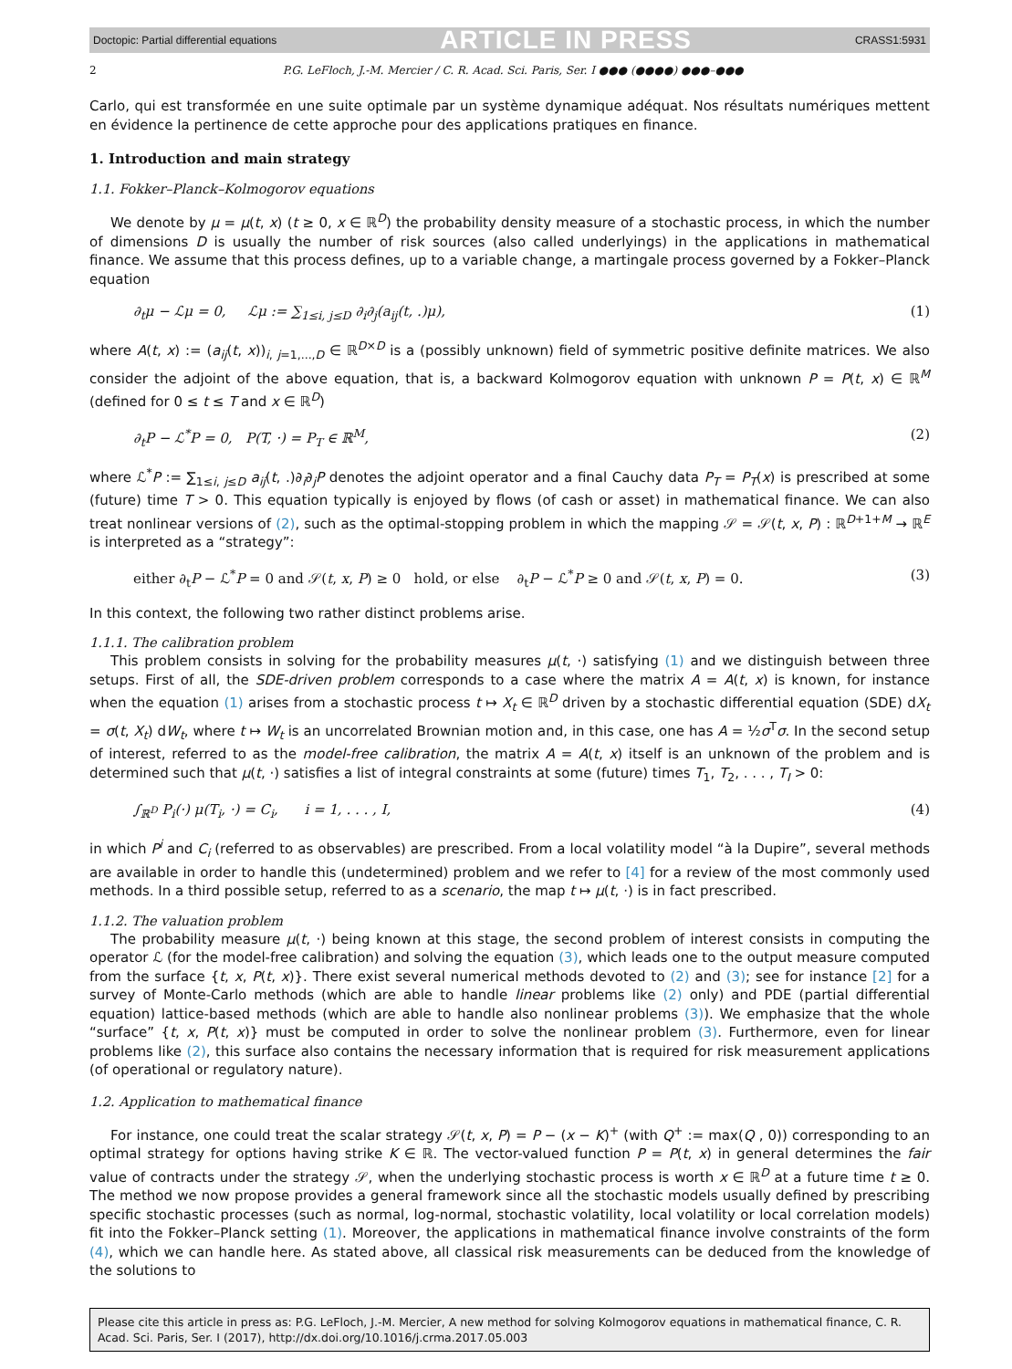Doctopic: Partial differential equations ARTICLE IN PRESS CRASS1:5931
2 P.G. LeFloch, J.-M. Mercier / C. R. Acad. Sci. Paris, Ser. I ●●● (●●●●) ●●●–●●●
Carlo, qui est transformée en une suite optimale par un système dynamique adéquat. Nos résultats numériques mettent en évidence la pertinence de cette approche pour des applications pratiques en finance.
1. Introduction and main strategy
1.1. Fokker–Planck–Kolmogorov equations
We denote by μ = μ(t, x) (t ≥ 0, x ∈ ℝ<sup>D</sup>) the probability density measure of a stochastic process, in which the number of dimensions D is usually the number of risk sources (also called underlyings) in the applications in mathematical finance. We assume that this process defines, up to a variable change, a martingale process governed by a Fokker–Planck equation
∂<sub>t</sub>μ − ℒμ = 0, ℒμ := ∑<sub>1≤i, j≤D</sub> ∂<sub>i</sub>∂<sub>j</sub>(a<sub>ij</sub>(t, .)μ), (1)
where A(t, x) := (a<sub>ij</sub>(t, x))<sub>i, j=1,...,D</sub> ∈ ℝ<sup>D×D</sup> is a (possibly unknown) field of symmetric positive definite matrices. We also consider the adjoint of the above equation, that is, a backward Kolmogorov equation with unknown P = P(t, x) ∈ ℝ<sup>M</sup> (defined for 0 ≤ t ≤ T and x ∈ ℝ<sup>D</sup>)
∂<sub>t</sub>P − ℒ<sup>*</sup>P = 0, P(T, ·) = P<sub>T</sub> ∈ ℝ<sup>M</sup>, (2)
where ℒ<sup>*</sup>P := ∑<sub>1≤i, j≤D</sub> a<sub>ij</sub>(t, .)∂<sub>i</sub>∂<sub>j</sub>P denotes the adjoint operator and a final Cauchy data P<sub>T</sub> = P<sub>T</sub>(x) is prescribed at some (future) time T > 0. This equation typically is enjoyed by flows (of cash or asset) in mathematical finance. We can also treat nonlinear versions of (2), such as the optimal-stopping problem in which the mapping 𝒮 = 𝒮(t, x, P) : ℝ<sup>D+1+M</sup> → ℝ<sup>E</sup> is interpreted as a “strategy”:
either ∂<sub>t</sub>P − ℒ<sup>*</sup>P = 0 and 𝒮(t, x, P) ≥ 0 hold, or else ∂<sub>t</sub>P − ℒ<sup>*</sup>P ≥ 0 and 𝒮(t, x, P) = 0. (3)
In this context, the following two rather distinct problems arise.
1.1.1. The calibration problem
This problem consists in solving for the probability measures μ(t, ·) satisfying (1) and we distinguish between three setups. First of all, the SDE-driven problem corresponds to a case where the matrix A = A(t, x) is known, for instance when the equation (1) arises from a stochastic process t ↦ X<sub>t</sub> ∈ ℝ<sup>D</sup> driven by a stochastic differential equation (SDE) dX<sub>t</sub> = σ(t, X<sub>t</sub>) dW<sub>t</sub>, where t ↦ W<sub>t</sub> is an uncorrelated Brownian motion and, in this case, one has A = ½σ<sup>T</sup>σ. In the second setup of interest, referred to as the model-free calibration, the matrix A = A(t, x) itself is an unknown of the problem and is determined such that μ(t, ·) satisfies a list of integral constraints at some (future) times T<sub>1</sub>, T<sub>2</sub>, . . . , T<sub>I</sub> > 0:
∫<sub>ℝ<sup>D</sup></sub> P<sub>i</sub>(·) μ(T<sub>i</sub>, ·) = C<sub>i</sub>, i = 1, . . . , I, (4)
in which P<sup>i</sup> and C<sub>i</sub> (referred to as observables) are prescribed. From a local volatility model “à la Dupire”, several methods are available in order to handle this (undetermined) problem and we refer to [4] for a review of the most commonly used methods. In a third possible setup, referred to as a scenario, the map t ↦ μ(t, ·) is in fact prescribed.
1.1.2. The valuation problem
The probability measure μ(t, ·) being known at this stage, the second problem of interest consists in computing the operator ℒ (for the model-free calibration) and solving the equation (3), which leads one to the output measure computed from the surface {t, x, P(t, x)}. There exist several numerical methods devoted to (2) and (3); see for instance [2] for a survey of Monte-Carlo methods (which are able to handle linear problems like (2) only) and PDE (partial differential equation) lattice-based methods (which are able to handle also nonlinear problems (3)). We emphasize that the whole “surface” {t, x, P(t, x)} must be computed in order to solve the nonlinear problem (3). Furthermore, even for linear problems like (2), this surface also contains the necessary information that is required for risk measurement applications (of operational or regulatory nature).
1.2. Application to mathematical finance
For instance, one could treat the scalar strategy 𝒮(t, x, P) = P − (x − K)<sup>+</sup> (with Q<sup>+</sup> := max(Q , 0)) corresponding to an optimal strategy for options having strike K ∈ ℝ. The vector-valued function P = P(t, x) in general determines the fair value of contracts under the strategy 𝒮, when the underlying stochastic process is worth x ∈ ℝ<sup>D</sup> at a future time t ≥ 0. The method we now propose provides a general framework since all the stochastic models usually defined by prescribing specific stochastic processes (such as normal, log-normal, stochastic volatility, local volatility or local correlation models) fit into the Fokker–Planck setting (1). Moreover, the applications in mathematical finance involve constraints of the form (4), which we can handle here. As stated above, all classical risk measurements can be deduced from the knowledge of the solutions to
Please cite this article in press as: P.G. LeFloch, J.-M. Mercier, A new method for solving Kolmogorov equations in mathematical finance, C. R. Acad. Sci. Paris, Ser. I (2017), http://dx.doi.org/10.1016/j.crma.2017.05.003